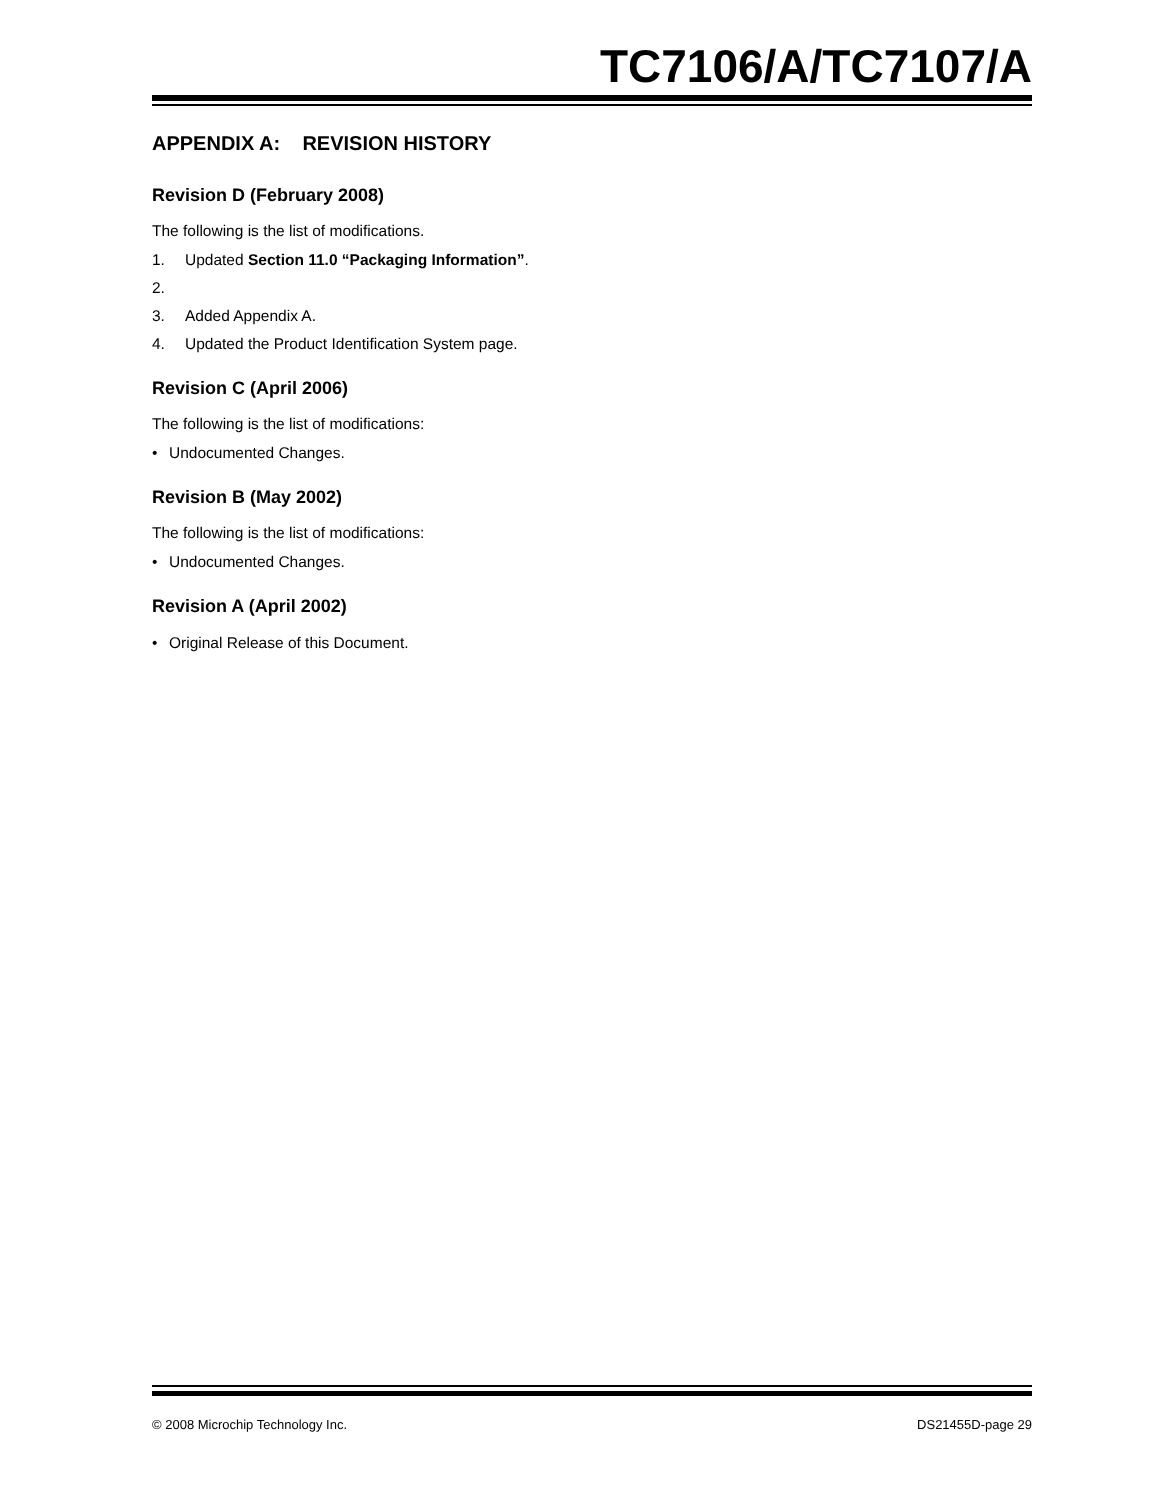TC7106/A/TC7107/A
APPENDIX A: REVISION HISTORY
Revision D (February 2008)
The following is the list of modifications.
1. Updated Section 11.0 “Packaging Information”.
2.
3. Added Appendix A.
4. Updated the Product Identification System page.
Revision C (April 2006)
The following is the list of modifications:
• Undocumented Changes.
Revision B (May 2002)
The following is the list of modifications:
• Undocumented Changes.
Revision A (April 2002)
• Original Release of this Document.
© 2008 Microchip Technology Inc. DS21455D-page 29